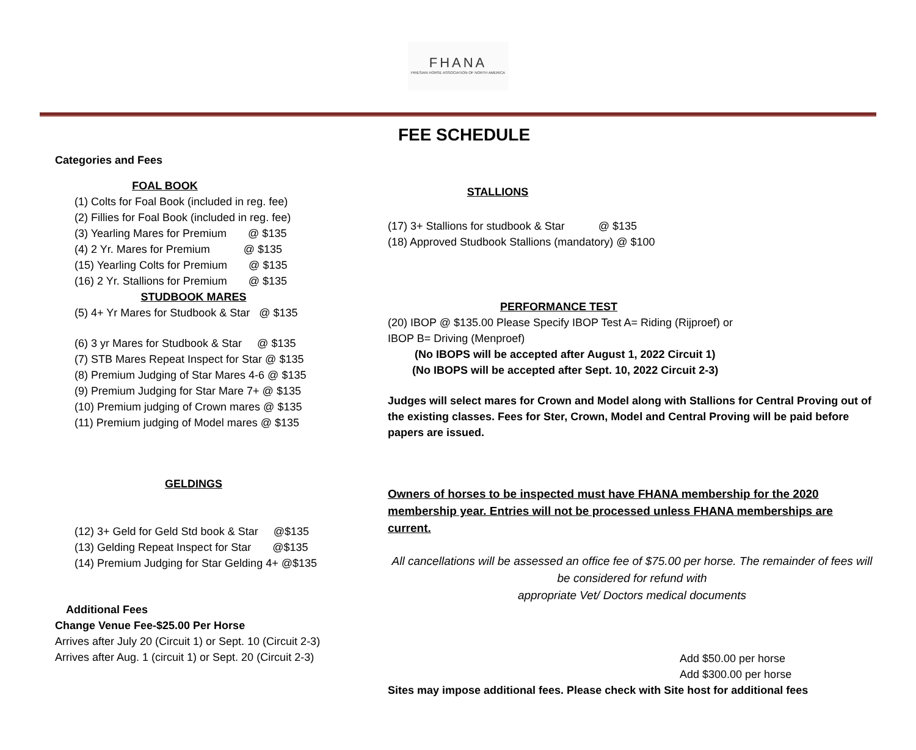FHANA
FRIESIAN HORSE ASSOCIATION OF NORTH AMERICA
FEE SCHEDULE
Categories and Fees
FOAL BOOK
(1) Colts for Foal Book (included in reg. fee)
(2) Fillies for Foal Book (included in reg. fee)
(3) Yearling Mares for Premium @ $135
(4) 2 Yr. Mares for Premium @ $135
(15) Yearling Colts for Premium @ $135
(16) 2 Yr. Stallions for Premium @ $135
STUDBOOK MARES
(5) 4+ Yr Mares for Studbook & Star @ $135
(6) 3 yr Mares for Studbook & Star @ $135
(7) STB Mares Repeat Inspect for Star @ $135
(8) Premium Judging of Star Mares 4-6 @ $135
(9) Premium Judging for Star Mare 7+ @ $135
(10) Premium judging of Crown mares @ $135
(11) Premium judging of Model mares @ $135
GELDINGS
(12) 3+ Geld for Geld Std book & Star @$135
(13) Gelding Repeat Inspect for Star @$135
(14) Premium Judging for Star Gelding 4+ @$135
Additional Fees
Change Venue Fee-$25.00 Per Horse
Arrives after July 20 (Circuit 1) or Sept. 10 (Circuit 2-3)
Arrives after Aug. 1 (circuit 1) or Sept. 20 (Circuit 2-3)
STALLIONS
(17) 3+ Stallions for studbook & Star @ $135
(18) Approved Studbook Stallions (mandatory) @ $100
PERFORMANCE TEST
(20) IBOP @ $135.00 Please Specify IBOP Test A= Riding (Rijproef) or
IBOP B= Driving (Menproef)
(No IBOPS will be accepted after August 1, 2022 Circuit 1)
(No IBOPS will be accepted after Sept. 10, 2022 Circuit 2-3)
Judges will select mares for Crown and Model along with Stallions for Central Proving out of the existing classes. Fees for Ster, Crown, Model and Central Proving will be paid before papers are issued.
Owners of horses to be inspected must have FHANA membership for the 2020 membership year. Entries will not be processed unless FHANA memberships are current.
All cancellations will be assessed an office fee of $75.00 per horse. The remainder of fees will be considered for refund with
appropriate Vet/ Doctors medical documents
Add $50.00 per horse
Add $300.00 per horse
Sites may impose additional fees. Please check with Site host for additional fees